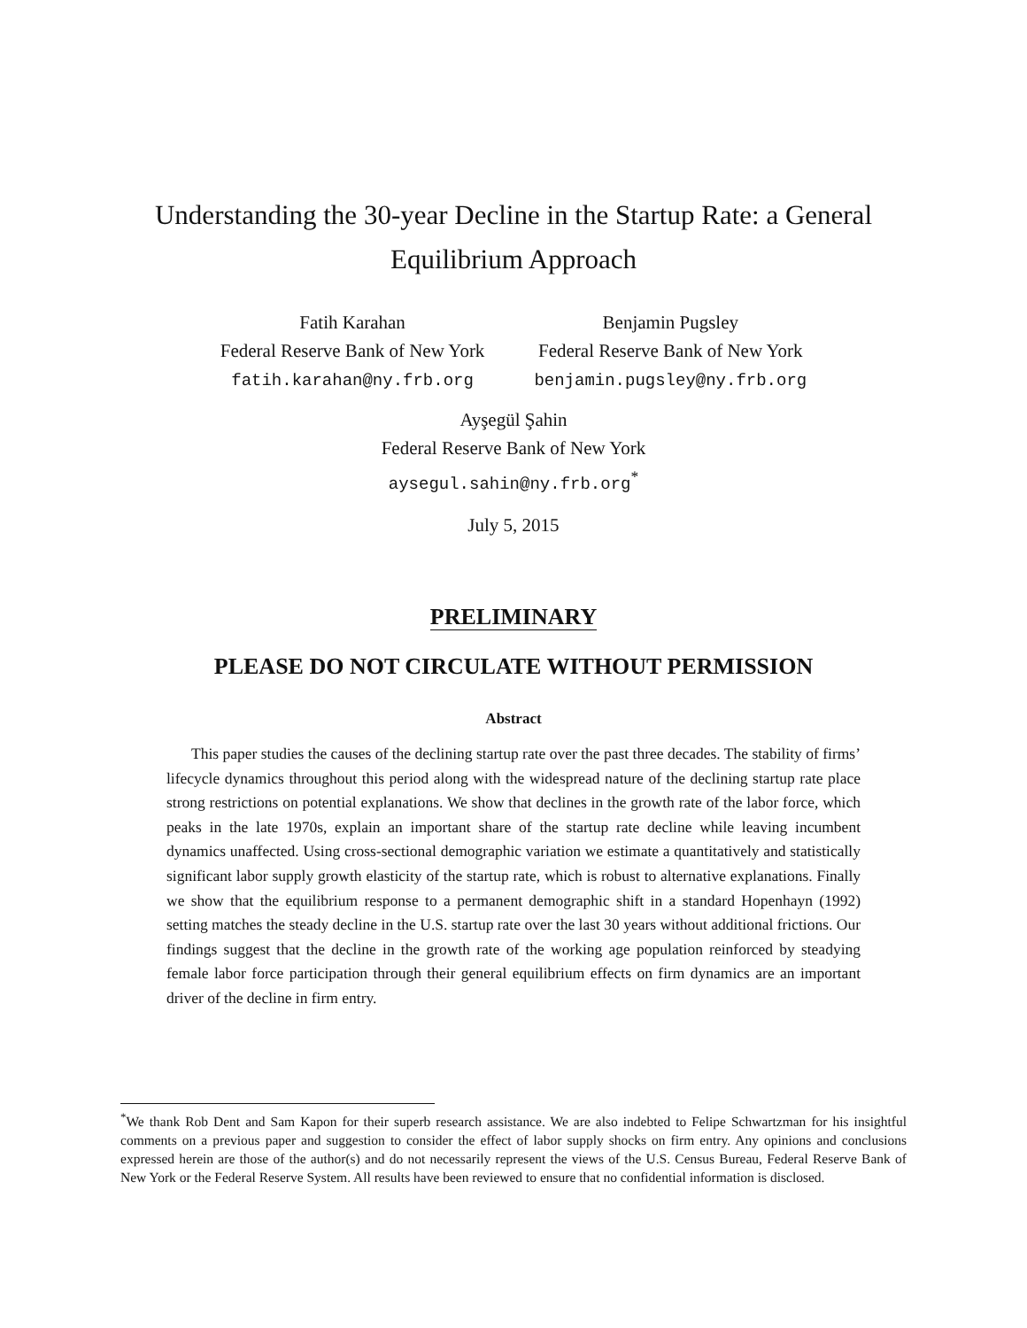Understanding the 30-year Decline in the Startup Rate: a General Equilibrium Approach
Fatih Karahan
Federal Reserve Bank of New York
fatih.karahan@ny.frb.org
Benjamin Pugsley
Federal Reserve Bank of New York
benjamin.pugsley@ny.frb.org
Ayşegül Şahin
Federal Reserve Bank of New York
aysegul.sahin@ny.frb.org<sup>*</sup>
July 5, 2015
PRELIMINARY
PLEASE DO NOT CIRCULATE WITHOUT PERMISSION
Abstract
This paper studies the causes of the declining startup rate over the past three decades. The stability of firms’ lifecycle dynamics throughout this period along with the widespread nature of the declining startup rate place strong restrictions on potential explanations. We show that declines in the growth rate of the labor force, which peaks in the late 1970s, explain an important share of the startup rate decline while leaving incumbent dynamics unaffected. Using cross-sectional demographic variation we estimate a quantitatively and statistically significant labor supply growth elasticity of the startup rate, which is robust to alternative explanations. Finally we show that the equilibrium response to a permanent demographic shift in a standard Hopenhayn (1992) setting matches the steady decline in the U.S. startup rate over the last 30 years without additional frictions. Our findings suggest that the decline in the growth rate of the working age population reinforced by steadying female labor force participation through their general equilibrium effects on firm dynamics are an important driver of the decline in firm entry.
<sup>*</sup> We thank Rob Dent and Sam Kapon for their superb research assistance. We are also indebted to Felipe Schwartzman for his insightful comments on a previous paper and suggestion to consider the effect of labor supply shocks on firm entry. Any opinions and conclusions expressed herein are those of the author(s) and do not necessarily represent the views of the U.S. Census Bureau, Federal Reserve Bank of New York or the Federal Reserve System. All results have been reviewed to ensure that no confidential information is disclosed.